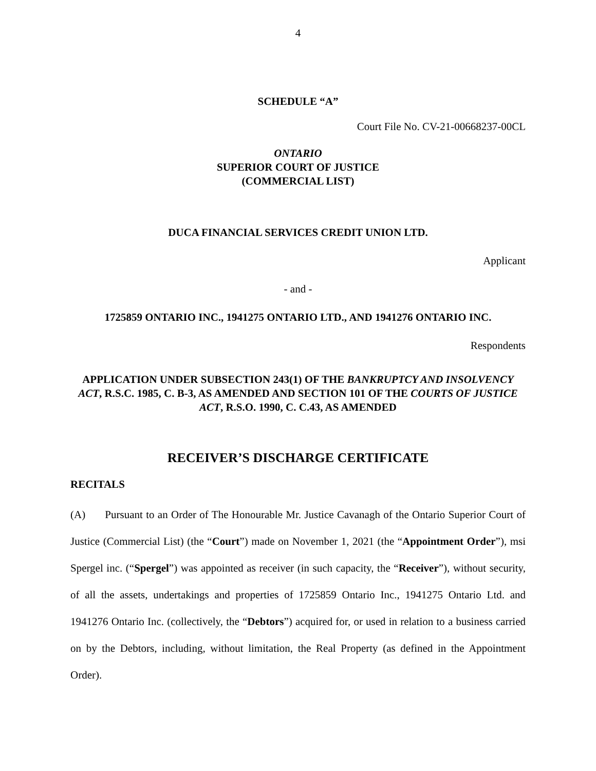4
SCHEDULE “A”
Court File No. CV-21-00668237-00CL
ONTARIO
SUPERIOR COURT OF JUSTICE
(COMMERCIAL LIST)
DUCA FINANCIAL SERVICES CREDIT UNION LTD.
Applicant
- and -
1725859 ONTARIO INC., 1941275 ONTARIO LTD., AND 1941276 ONTARIO INC.
Respondents
APPLICATION UNDER SUBSECTION 243(1) OF THE BANKRUPTCY AND INSOLVENCY ACT, R.S.C. 1985, C. B-3, AS AMENDED AND SECTION 101 OF THE COURTS OF JUSTICE ACT, R.S.O. 1990, C. C.43, AS AMENDED
RECEIVER’S DISCHARGE CERTIFICATE
RECITALS
(A) Pursuant to an Order of The Honourable Mr. Justice Cavanagh of the Ontario Superior Court of Justice (Commercial List) (the “Court”) made on November 1, 2021 (the “Appointment Order”), msi Spergel inc. (“Spergel”) was appointed as receiver (in such capacity, the “Receiver”), without security, of all the assets, undertakings and properties of 1725859 Ontario Inc., 1941275 Ontario Ltd. and 1941276 Ontario Inc. (collectively, the “Debtors”) acquired for, or used in relation to a business carried on by the Debtors, including, without limitation, the Real Property (as defined in the Appointment Order).